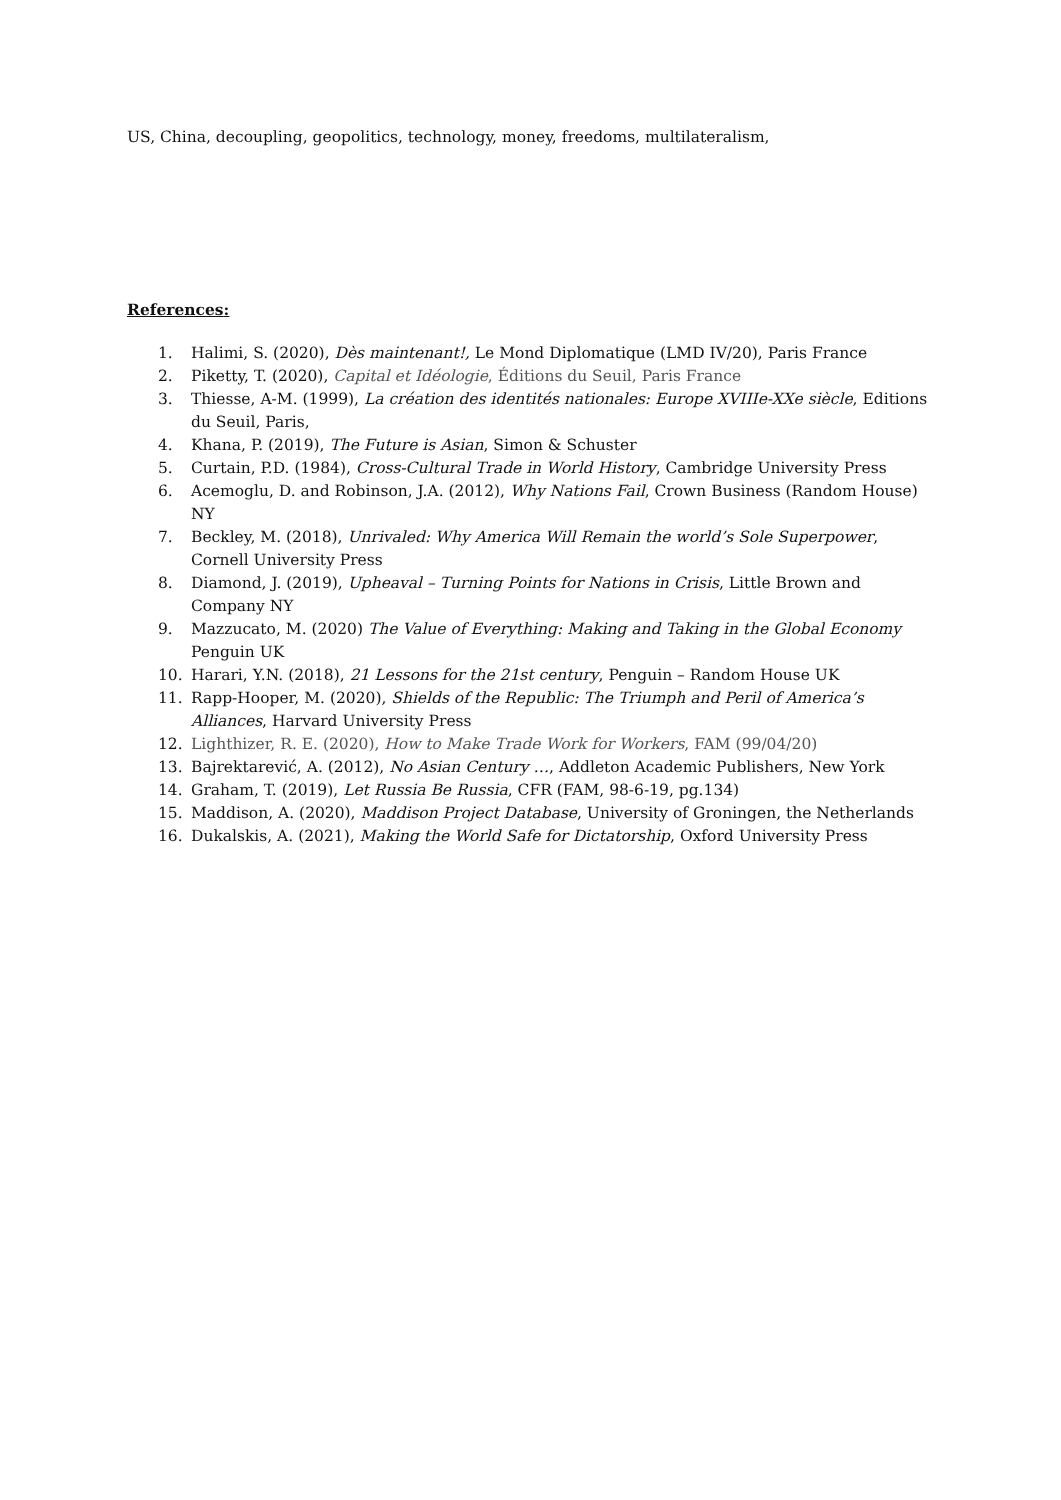US, China, decoupling, geopolitics, technology, money, freedoms, multilateralism,
References:
1. Halimi, S. (2020), Dès maintenant!, Le Mond Diplomatique (LMD IV/20), Paris France
2. Piketty, T. (2020), Capital et Idéologie, Éditions du Seuil, Paris France
3. Thiesse, A-M. (1999), La création des identités nationales: Europe XVIIIe-XXe siècle, Editions du Seuil, Paris,
4. Khana, P. (2019), The Future is Asian, Simon & Schuster
5. Curtain, P.D. (1984), Cross-Cultural Trade in World History, Cambridge University Press
6. Acemoglu, D. and Robinson, J.A. (2012), Why Nations Fail, Crown Business (Random House) NY
7. Beckley, M. (2018), Unrivaled: Why America Will Remain the world’s Sole Superpower, Cornell University Press
8. Diamond, J. (2019), Upheaval – Turning Points for Nations in Crisis, Little Brown and Company NY
9. Mazzucato, M. (2020) The Value of Everything: Making and Taking in the Global Economy Penguin UK
10. Harari, Y.N. (2018), 21 Lessons for the 21st century, Penguin – Random House UK
11. Rapp-Hooper, M. (2020), Shields of the Republic: The Triumph and Peril of America’s Alliances, Harvard University Press
12. Lighthizer, R. E. (2020), How to Make Trade Work for Workers, FAM (99/04/20)
13. Bajrektarević, A. (2012), No Asian Century …, Addleton Academic Publishers, New York
14. Graham, T. (2019), Let Russia Be Russia, CFR (FAM, 98-6-19, pg.134)
15. Maddison, A. (2020), Maddison Project Database, University of Groningen, the Netherlands
16. Dukalskis, A. (2021), Making the World Safe for Dictatorship, Oxford University Press